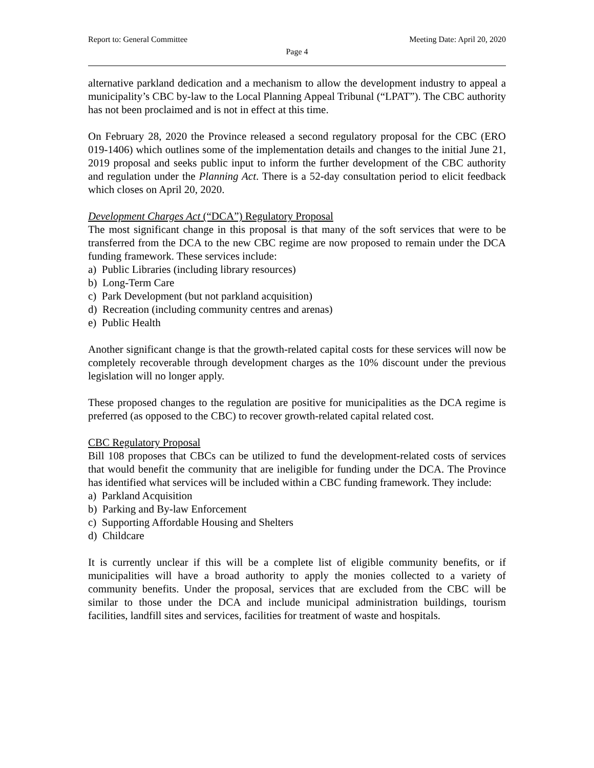Report to: General Committee Meeting Date: April 20, 2020
Page 4
alternative parkland dedication and a mechanism to allow the development industry to appeal a municipality’s CBC by-law to the Local Planning Appeal Tribunal (“LPAT”). The CBC authority has not been proclaimed and is not in effect at this time.
On February 28, 2020 the Province released a second regulatory proposal for the CBC (ERO 019-1406) which outlines some of the implementation details and changes to the initial June 21, 2019 proposal and seeks public input to inform the further development of the CBC authority and regulation under the Planning Act. There is a 52-day consultation period to elicit feedback which closes on April 20, 2020.
Development Charges Act (“DCA”) Regulatory Proposal
The most significant change in this proposal is that many of the soft services that were to be transferred from the DCA to the new CBC regime are now proposed to remain under the DCA funding framework. These services include:
a) Public Libraries (including library resources)
b) Long-Term Care
c) Park Development (but not parkland acquisition)
d) Recreation (including community centres and arenas)
e) Public Health
Another significant change is that the growth-related capital costs for these services will now be completely recoverable through development charges as the 10% discount under the previous legislation will no longer apply.
These proposed changes to the regulation are positive for municipalities as the DCA regime is preferred (as opposed to the CBC) to recover growth-related capital related cost.
CBC Regulatory Proposal
Bill 108 proposes that CBCs can be utilized to fund the development-related costs of services that would benefit the community that are ineligible for funding under the DCA. The Province has identified what services will be included within a CBC funding framework. They include:
a) Parkland Acquisition
b) Parking and By-law Enforcement
c) Supporting Affordable Housing and Shelters
d) Childcare
It is currently unclear if this will be a complete list of eligible community benefits, or if municipalities will have a broad authority to apply the monies collected to a variety of community benefits. Under the proposal, services that are excluded from the CBC will be similar to those under the DCA and include municipal administration buildings, tourism facilities, landfill sites and services, facilities for treatment of waste and hospitals.